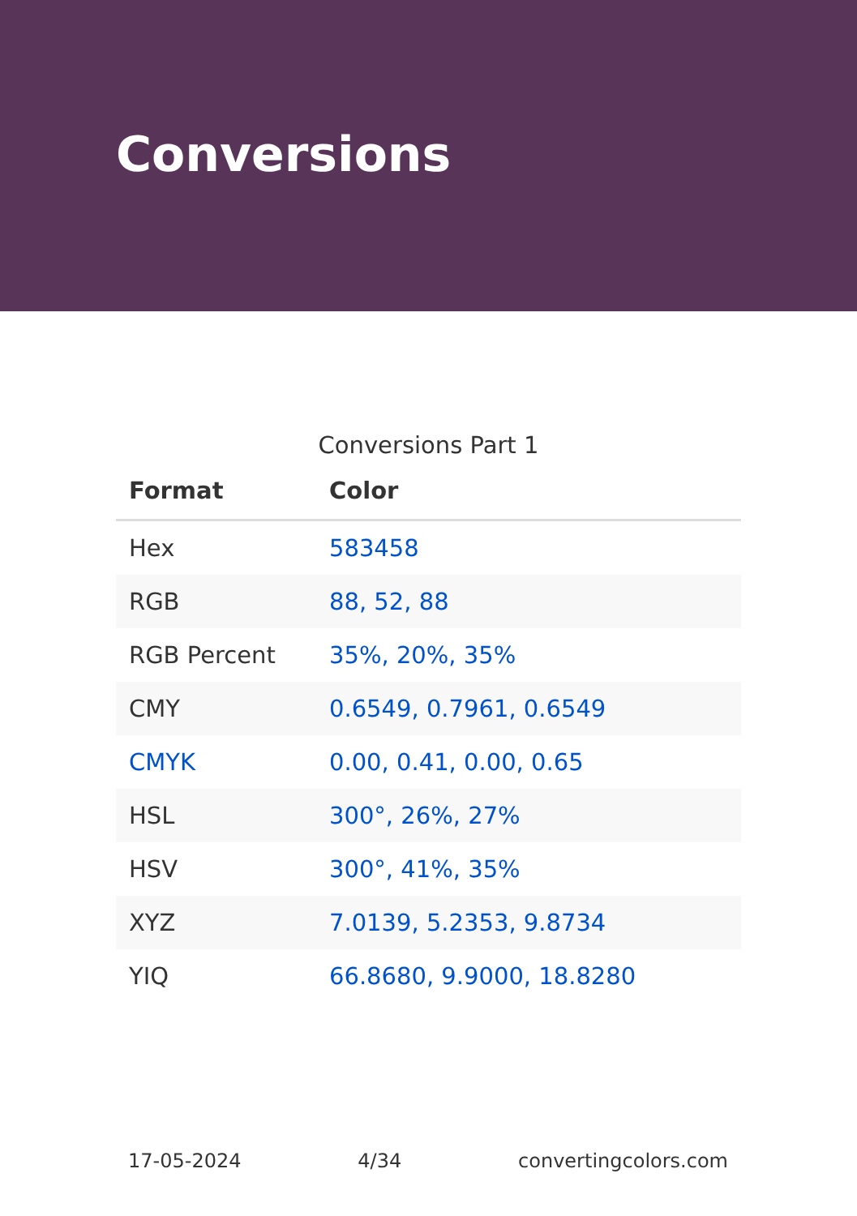Conversions
Conversions Part 1
| Format | Color |
| --- | --- |
| Hex | 583458 |
| RGB | 88, 52, 88 |
| RGB Percent | 35%, 20%, 35% |
| CMY | 0.6549, 0.7961, 0.6549 |
| CMYK | 0.00, 0.41, 0.00, 0.65 |
| HSL | 300°, 26%, 27% |
| HSV | 300°, 41%, 35% |
| XYZ | 7.0139, 5.2353, 9.8734 |
| YIQ | 66.8680, 9.9000, 18.8280 |
17-05-2024 4/34 convertingcolors.com